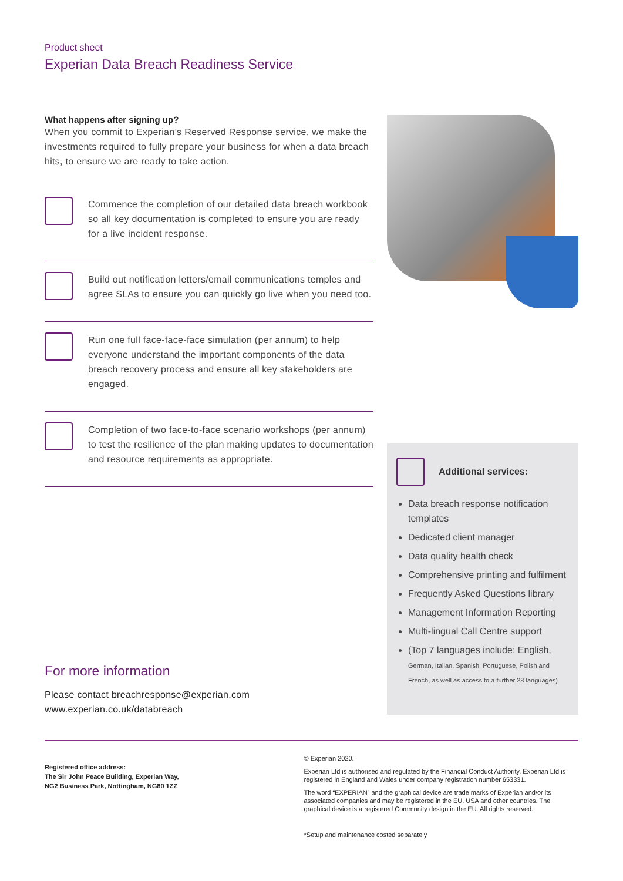Product sheet
Experian Data Breach Readiness Service
What happens after signing up?
When you commit to Experian’s Reserved Response service, we make the investments required to fully prepare your business for when a data breach hits, to ensure we are ready to take action.
Commence the completion of our detailed data breach workbook so all key documentation is completed to ensure you are ready for a live incident response.
Build out notification letters/email communications temples and agree SLAs to ensure you can quickly go live when you need too.
Run one full face-face-face simulation (per annum) to help everyone understand the important components of the data breach recovery process and ensure all key stakeholders are engaged.
Completion of two face-to-face scenario workshops (per annum) to test the resilience of the plan making updates to documentation and resource requirements as appropriate.
For more information
Please contact breachresponse@experian.com
www.experian.co.uk/databreach
Additional services:
Data breach response notification templates
Dedicated client manager
Data quality health check
Comprehensive printing and fulfilment
Frequently Asked Questions library
Management Information Reporting
Multi-lingual Call Centre support
(Top 7 languages include: English,
German, Italian, Spanish, Portuguese, Polish and French, as well as access to a further 28 languages)
Registered office address:
The Sir John Peace Building, Experian Way,
NG2 Business Park, Nottingham, NG80 1ZZ
© Experian 2020.
Experian Ltd is authorised and regulated by the Financial Conduct Authority. Experian Ltd is registered in England and Wales under company registration number 653331.
The word “EXPERIAN” and the graphical device are trade marks of Experian and/or its associated companies and may be registered in the EU, USA and other countries. The graphical device is a registered Community design in the EU. All rights reserved.
*Setup and maintenance costed separately